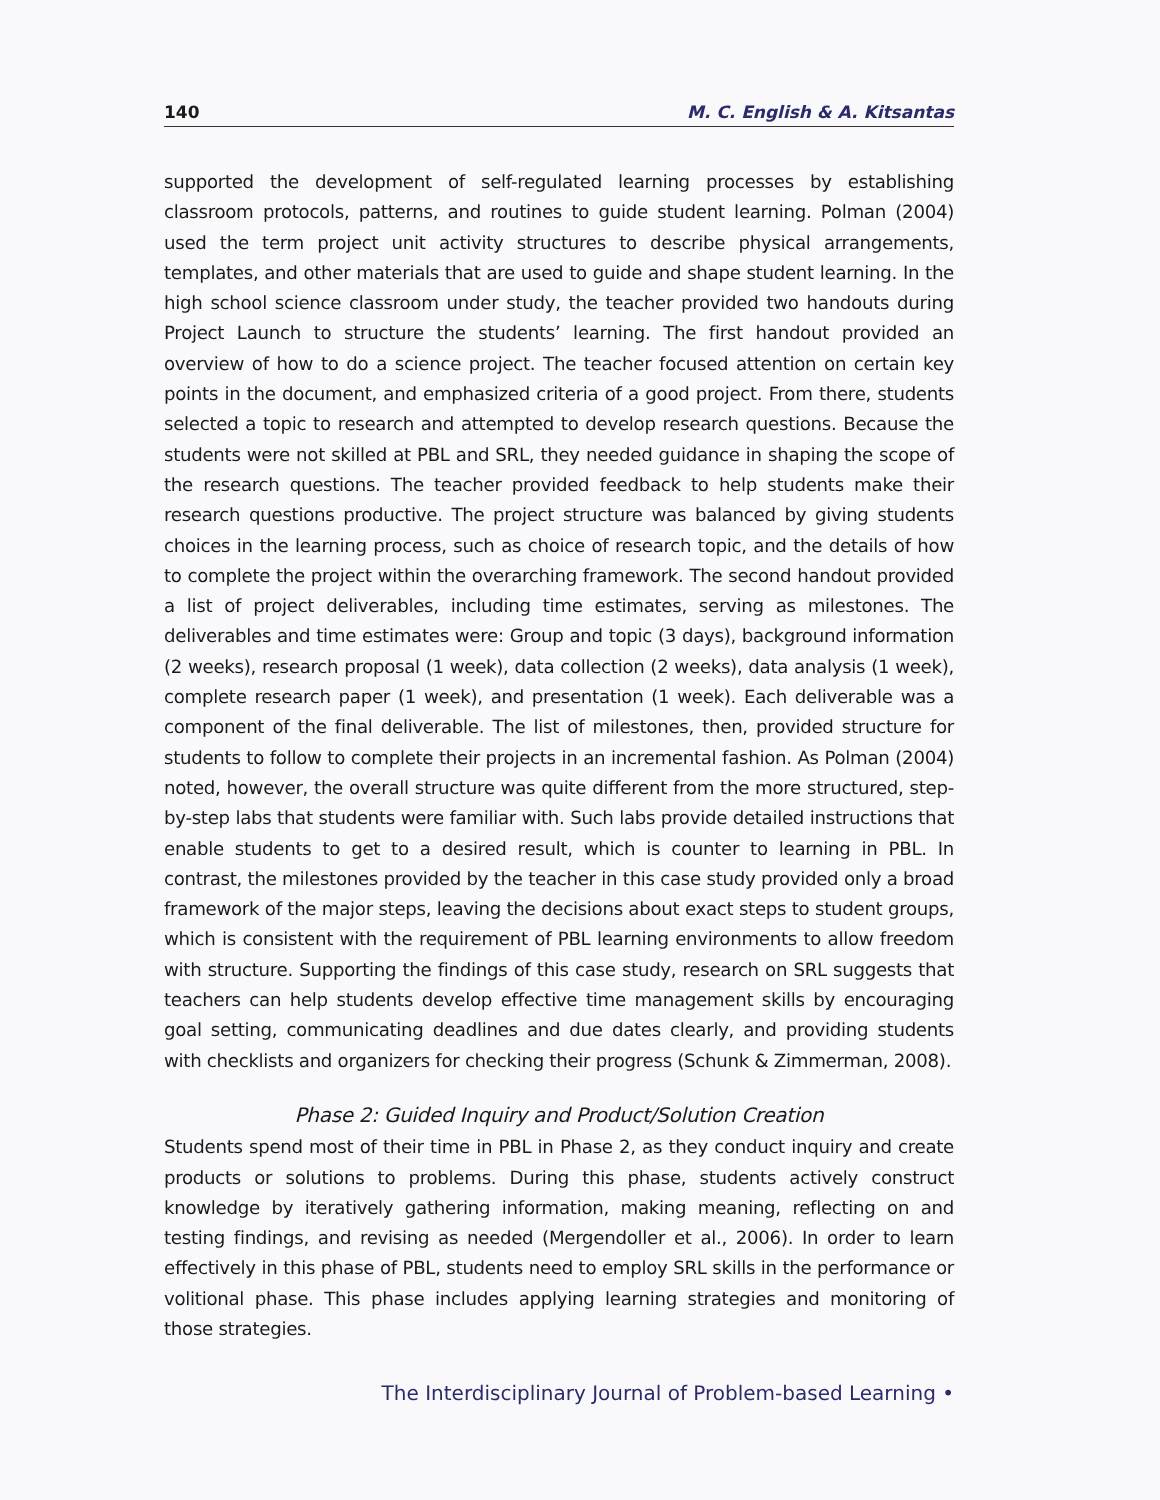140 M. C. English & A. Kitsantas
supported the development of self-regulated learning processes by establishing classroom protocols, patterns, and routines to guide student learning. Polman (2004) used the term project unit activity structures to describe physical arrangements, templates, and other materials that are used to guide and shape student learning. In the high school science classroom under study, the teacher provided two handouts during Project Launch to structure the students’ learning. The first handout provided an overview of how to do a science project. The teacher focused attention on certain key points in the document, and emphasized criteria of a good project. From there, students selected a topic to research and attempted to develop research questions. Because the students were not skilled at PBL and SRL, they needed guidance in shaping the scope of the research questions. The teacher provided feedback to help students make their research questions productive. The project structure was balanced by giving students choices in the learning process, such as choice of research topic, and the details of how to complete the project within the overarching framework. The second handout provided a list of project deliverables, including time estimates, serving as milestones. The deliverables and time estimates were: Group and topic (3 days), background information (2 weeks), research proposal (1 week), data collection (2 weeks), data analysis (1 week), complete research paper (1 week), and presentation (1 week). Each deliverable was a component of the final deliverable. The list of milestones, then, provided structure for students to follow to complete their projects in an incremental fashion. As Polman (2004) noted, however, the overall structure was quite different from the more structured, step-by-step labs that students were familiar with. Such labs provide detailed instructions that enable students to get to a desired result, which is counter to learning in PBL. In contrast, the milestones provided by the teacher in this case study provided only a broad framework of the major steps, leaving the decisions about exact steps to student groups, which is consistent with the requirement of PBL learning environments to allow freedom with structure. Supporting the findings of this case study, research on SRL suggests that teachers can help students develop effective time management skills by encouraging goal setting, communicating deadlines and due dates clearly, and providing students with checklists and organizers for checking their progress (Schunk & Zimmerman, 2008).
Phase 2: Guided Inquiry and Product/Solution Creation
Students spend most of their time in PBL in Phase 2, as they conduct inquiry and create products or solutions to problems. During this phase, students actively construct knowledge by iteratively gathering information, making meaning, reflecting on and testing findings, and revising as needed (Mergendoller et al., 2006). In order to learn effectively in this phase of PBL, students need to employ SRL skills in the performance or volitional phase. This phase includes applying learning strategies and monitoring of those strategies.
The Interdisciplinary Journal of Problem-based Learning •